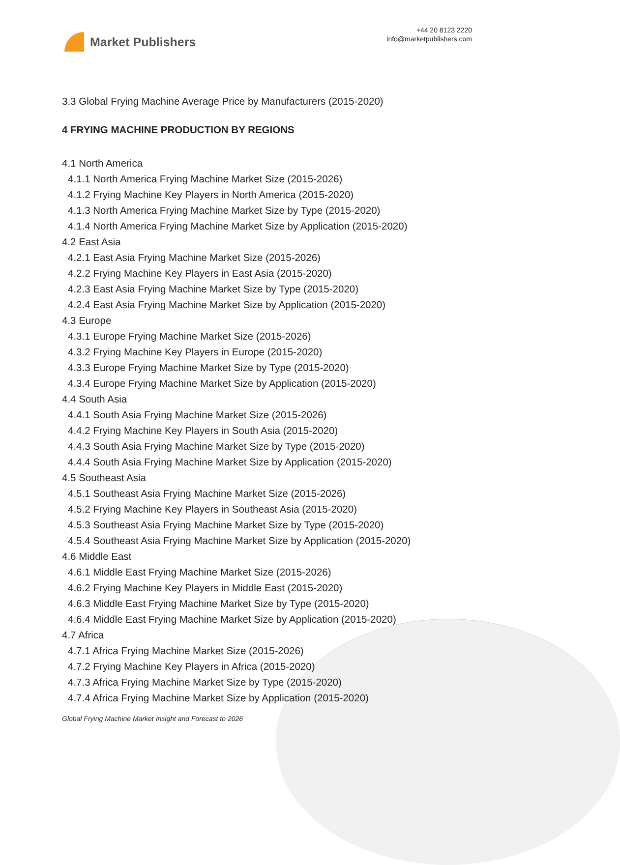Market Publishers
+44 20 8123 2220
info@marketpublishers.com
3.3 Global Frying Machine Average Price by Manufacturers (2015-2020)
4 FRYING MACHINE PRODUCTION BY REGIONS
4.1 North America
4.1.1 North America Frying Machine Market Size (2015-2026)
4.1.2 Frying Machine Key Players in North America (2015-2020)
4.1.3 North America Frying Machine Market Size by Type (2015-2020)
4.1.4 North America Frying Machine Market Size by Application (2015-2020)
4.2 East Asia
4.2.1 East Asia Frying Machine Market Size (2015-2026)
4.2.2 Frying Machine Key Players in East Asia (2015-2020)
4.2.3 East Asia Frying Machine Market Size by Type (2015-2020)
4.2.4 East Asia Frying Machine Market Size by Application (2015-2020)
4.3 Europe
4.3.1 Europe Frying Machine Market Size (2015-2026)
4.3.2 Frying Machine Key Players in Europe (2015-2020)
4.3.3 Europe Frying Machine Market Size by Type (2015-2020)
4.3.4 Europe Frying Machine Market Size by Application (2015-2020)
4.4 South Asia
4.4.1 South Asia Frying Machine Market Size (2015-2026)
4.4.2 Frying Machine Key Players in South Asia (2015-2020)
4.4.3 South Asia Frying Machine Market Size by Type (2015-2020)
4.4.4 South Asia Frying Machine Market Size by Application (2015-2020)
4.5 Southeast Asia
4.5.1 Southeast Asia Frying Machine Market Size (2015-2026)
4.5.2 Frying Machine Key Players in Southeast Asia (2015-2020)
4.5.3 Southeast Asia Frying Machine Market Size by Type (2015-2020)
4.5.4 Southeast Asia Frying Machine Market Size by Application (2015-2020)
4.6 Middle East
4.6.1 Middle East Frying Machine Market Size (2015-2026)
4.6.2 Frying Machine Key Players in Middle East (2015-2020)
4.6.3 Middle East Frying Machine Market Size by Type (2015-2020)
4.6.4 Middle East Frying Machine Market Size by Application (2015-2020)
4.7 Africa
4.7.1 Africa Frying Machine Market Size (2015-2026)
4.7.2 Frying Machine Key Players in Africa (2015-2020)
4.7.3 Africa Frying Machine Market Size by Type (2015-2020)
4.7.4 Africa Frying Machine Market Size by Application (2015-2020)
Global Frying Machine Market Insight and Forecast to 2026